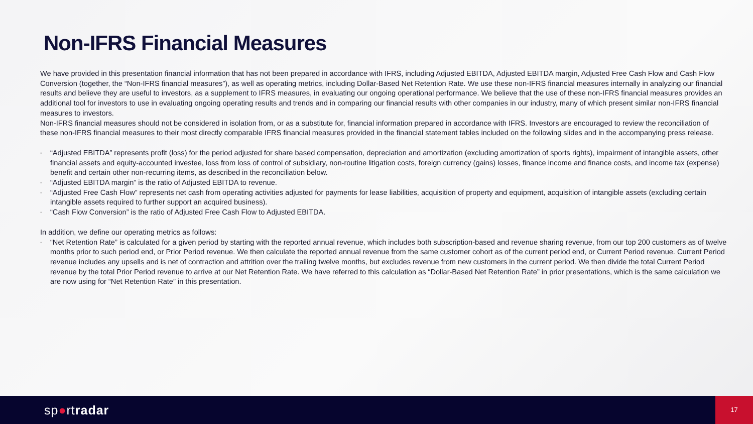Non-IFRS Financial Measures
We have provided in this presentation financial information that has not been prepared in accordance with IFRS, including Adjusted EBITDA, Adjusted EBITDA margin, Adjusted Free Cash Flow and Cash Flow Conversion (together, the “Non-IFRS financial measures”), as well as operating metrics, including Dollar-Based Net Retention Rate. We use these non-IFRS financial measures internally in analyzing our financial results and believe they are useful to investors, as a supplement to IFRS measures, in evaluating our ongoing operational performance. We believe that the use of these non-IFRS financial measures provides an additional tool for investors to use in evaluating ongoing operating results and trends and in comparing our financial results with other companies in our industry, many of which present similar non-IFRS financial measures to investors.
Non-IFRS financial measures should not be considered in isolation from, or as a substitute for, financial information prepared in accordance with IFRS. Investors are encouraged to review the reconciliation of these non-IFRS financial measures to their most directly comparable IFRS financial measures provided in the financial statement tables included on the following slides and in the accompanying press release.
• “Adjusted EBITDA” represents profit (loss) for the period adjusted for share based compensation, depreciation and amortization (excluding amortization of sports rights), impairment of intangible assets, other financial assets and equity-accounted investee, loss from loss of control of subsidiary, non-routine litigation costs, foreign currency (gains) losses, finance income and finance costs, and income tax (expense) benefit and certain other non-recurring items, as described in the reconciliation below.
• “Adjusted EBITDA margin” is the ratio of Adjusted EBITDA to revenue.
• “Adjusted Free Cash Flow” represents net cash from operating activities adjusted for payments for lease liabilities, acquisition of property and equipment, acquisition of intangible assets (excluding certain intangible assets required to further support an acquired business).
• “Cash Flow Conversion” is the ratio of Adjusted Free Cash Flow to Adjusted EBITDA.
In addition, we define our operating metrics as follows:
• “Net Retention Rate” is calculated for a given period by starting with the reported annual revenue, which includes both subscription-based and revenue sharing revenue, from our top 200 customers as of twelve months prior to such period end, or Prior Period revenue. We then calculate the reported annual revenue from the same customer cohort as of the current period end, or Current Period revenue. Current Period revenue includes any upsells and is net of contraction and attrition over the trailing twelve months, but excludes revenue from new customers in the current period. We then divide the total Current Period revenue by the total Prior Period revenue to arrive at our Net Retention Rate. We have referred to this calculation as “Dollar-Based Net Retention Rate” in prior presentations, which is the same calculation we are now using for “Net Retention Rate” in this presentation.
sp●rtradar
17